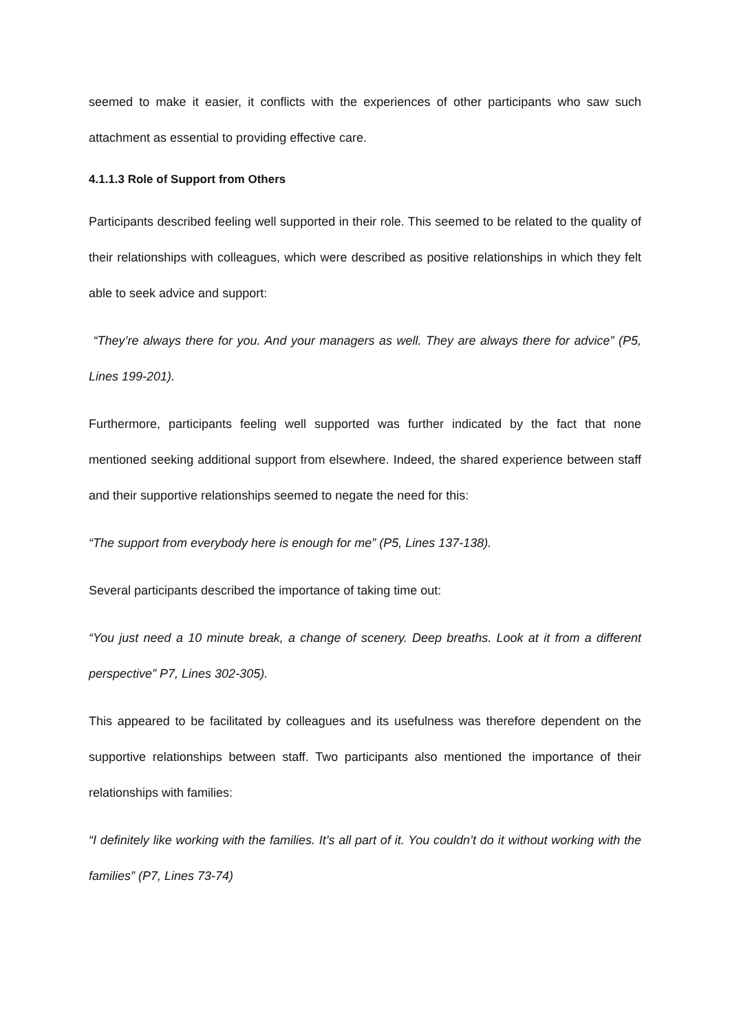seemed to make it easier, it conflicts with the experiences of other participants who saw such attachment as essential to providing effective care.
4.1.1.3 Role of Support from Others
Participants described feeling well supported in their role. This seemed to be related to the quality of their relationships with colleagues, which were described as positive relationships in which they felt able to seek advice and support:
“They’re always there for you. And your managers as well. They are always there for advice” (P5, Lines 199-201).
Furthermore, participants feeling well supported was further indicated by the fact that none mentioned seeking additional support from elsewhere. Indeed, the shared experience between staff and their supportive relationships seemed to negate the need for this:
“The support from everybody here is enough for me” (P5, Lines 137-138).
Several participants described the importance of taking time out:
“You just need a 10 minute break, a change of scenery. Deep breaths. Look at it from a different perspective” P7, Lines 302-305).
This appeared to be facilitated by colleagues and its usefulness was therefore dependent on the supportive relationships between staff. Two participants also mentioned the importance of their relationships with families:
“I definitely like working with the families. It’s all part of it. You couldn’t do it without working with the families” (P7, Lines 73-74)